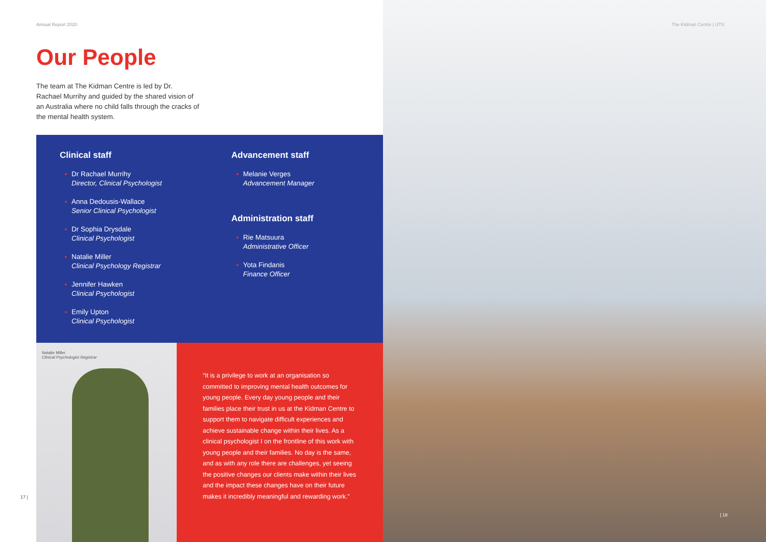Annual Report 2020
Our People
The team at The Kidman Centre is led by Dr. Rachael Murrihy and guided by the shared vision of an Australia where no child falls through the cracks of the mental health system.
Clinical staff
Dr Rachael Murrihy
Director, Clinical Psychologist
Anna Dedousis-Wallace
Senior Clinical Psychologist
Dr Sophia Drysdale
Clinical Psychologist
Natalie Miller
Clinical Psychology Registrar
Jennifer Hawken
Clinical Psychologist
Emily Upton
Clinical Psychologist
Advancement staff
Melanie Verges
Advancement Manager
Administration staff
Rie Matsuura
Administrative Officer
Yota Findanis
Finance Officer
Natalie Miller
Clinical Psychologist Registrar
“It is a privilege to work at an organisation so committed to improving mental health outcomes for young people. Every day young people and their families place their trust in us at the Kidman Centre to support them to navigate difficult experiences and achieve sustainable change within their lives. As a clinical psychologist I on the frontline of this work with young people and their families. No day is the same, and as with any role there are challenges, yet seeing the positive changes our clients make within their lives and the impact these changes have on their future makes it incredibly meaningful and rewarding work.”
17 |
The Kidman Centre | UTS
| 18